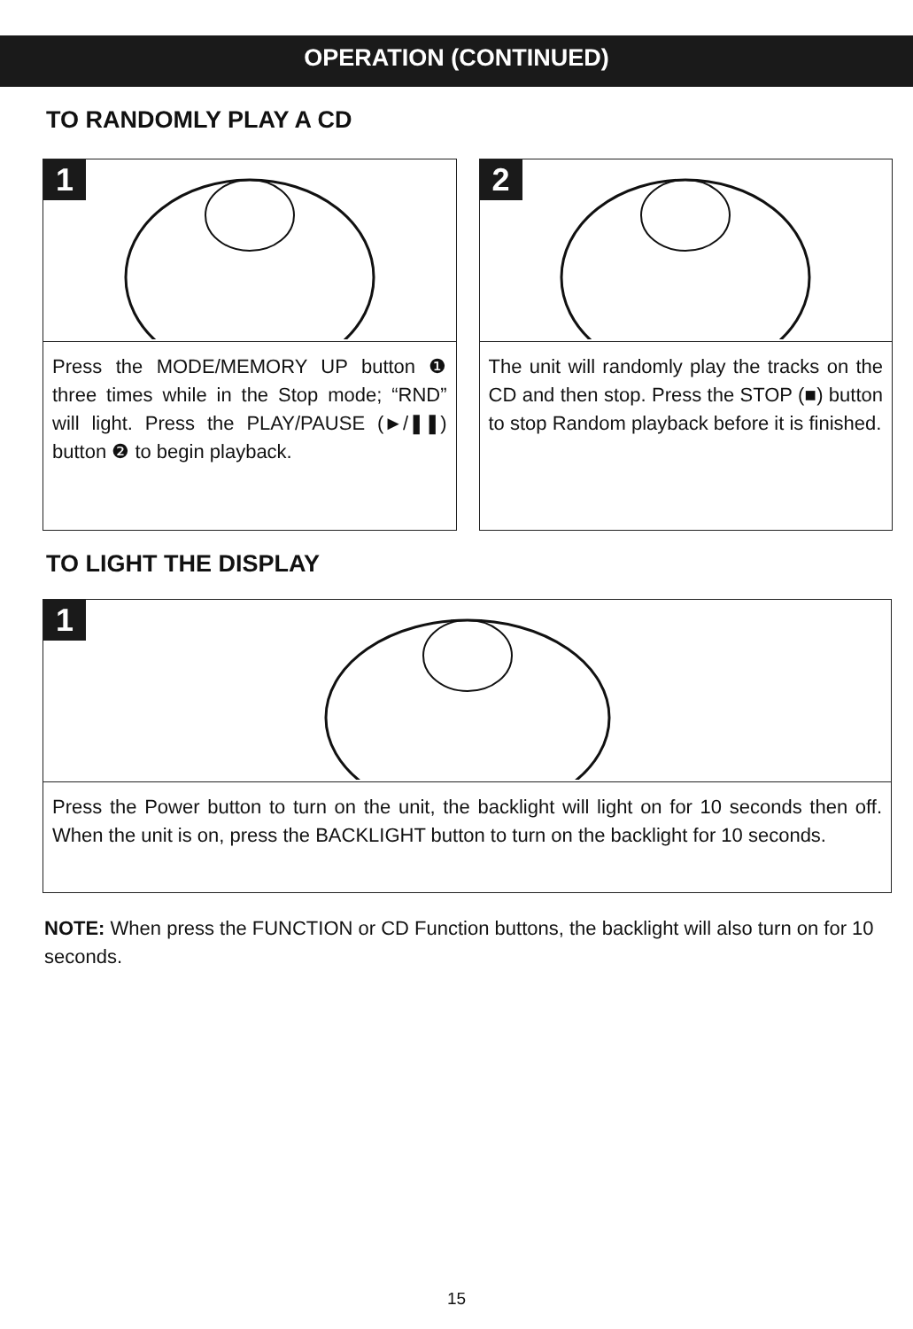OPERATION (CONTINUED)
TO RANDOMLY PLAY A CD
1
Press the MODE/MEMORY UP button ❶ three times while in the Stop mode; “RND” will light. Press the PLAY/PAUSE (►/❚❚) button ❷ to begin playback.
2
The unit will randomly play the tracks on the CD and then stop. Press the STOP (■) button to stop Random playback before it is finished.
TO LIGHT THE DISPLAY
1
Press the Power button to turn on the unit, the backlight will light on for 10 seconds then off. When the unit is on, press the BACKLIGHT button to turn on the backlight for 10 seconds.
NOTE: When press the FUNCTION or CD Function buttons, the backlight will also turn on for 10 seconds.
15